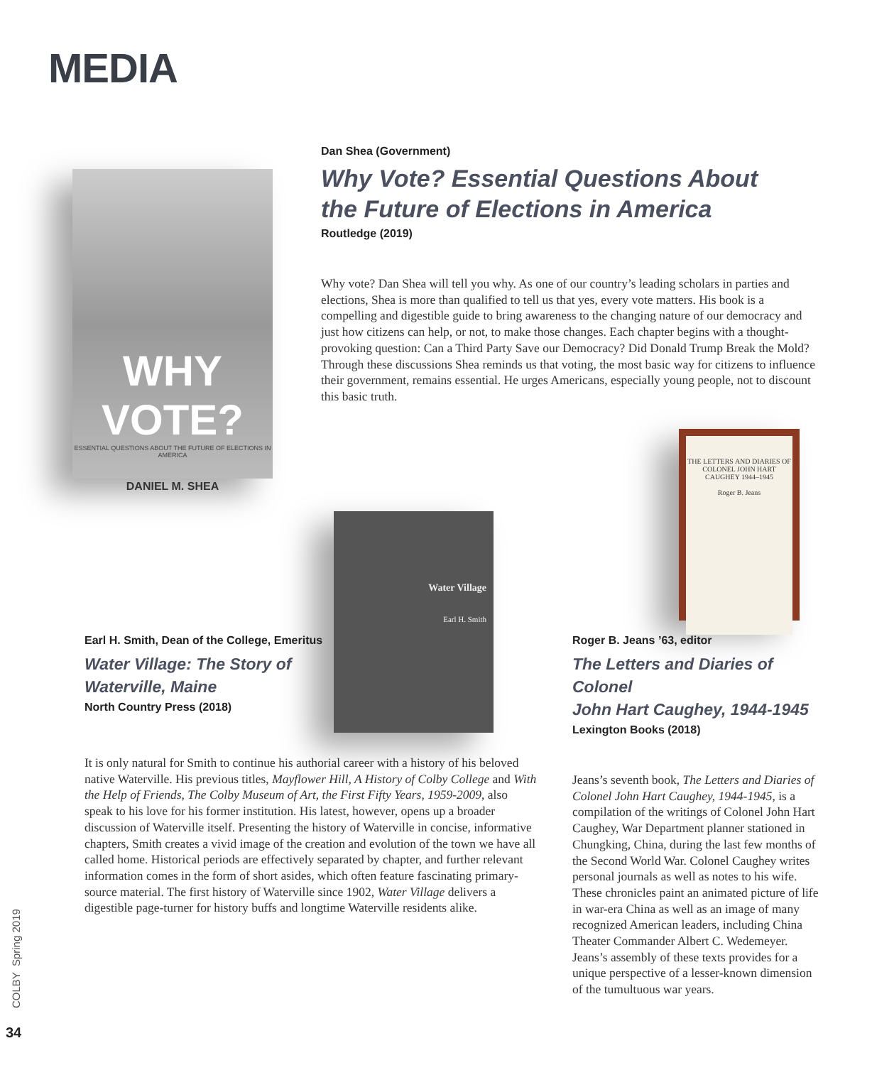MEDIA
WHY VOTE?
ESSENTIAL QUESTIONS ABOUT THE FUTURE OF ELECTIONS IN AMERICA
DANIEL M. SHEA
Dan Shea (Government)
Why Vote? Essential Questions About
the Future of Elections in America
Routledge (2019)
Why vote? Dan Shea will tell you why. As one of our country’s leading scholars in parties and elections, Shea is more than qualified to tell us that yes, every vote matters. His book is a compelling and digestible guide to bring awareness to the changing nature of our democracy and just how citizens can help, or not, to make those changes. Each chapter begins with a thought-provoking question: Can a Third Party Save our Democracy? Did Donald Trump Break the Mold? Through these discussions Shea reminds us that voting, the most basic way for citizens to influence their government, remains essential. He urges Americans, especially young people, not to discount this basic truth.
THE LETTERS AND DIARIES OF COLONEL JOHN HART CAUGHEY 1944–1945
Roger B. Jeans
Water Village
Earl H. Smith
Earl H. Smith, Dean of the College, Emeritus
Water Village: The Story of
Waterville, Maine
North Country Press (2018)
It is only natural for Smith to continue his authorial career with a history of his beloved native Waterville. His previous titles, Mayflower Hill, A History of Colby College and With the Help of Friends, The Colby Museum of Art, the First Fifty Years, 1959-2009, also speak to his love for his former institution. His latest, however, opens up a broader discussion of Waterville itself. Presenting the history of Waterville in concise, informative chapters, Smith creates a vivid image of the creation and evolution of the town we have all called home. Historical periods are effectively separated by chapter, and further relevant information comes in the form of short asides, which often feature fascinating primary-source material. The first history of Waterville since 1902, Water Village delivers a digestible page-turner for history buffs and longtime Waterville residents alike.
Roger B. Jeans ’63, editor
The Letters and Diaries of Colonel
John Hart Caughey, 1944-1945
Lexington Books (2018)
Jeans’s seventh book, The Letters and Diaries of Colonel John Hart Caughey, 1944-1945, is a compilation of the writings of Colonel John Hart Caughey, War Department planner stationed in Chungking, China, during the last few months of the Second World War. Colonel Caughey writes personal journals as well as notes to his wife. These chronicles paint an animated picture of life in war-era China as well as an image of many recognized American leaders, including China Theater Commander Albert C. Wedemeyer. Jeans’s assembly of these texts provides for a unique perspective of a lesser-known dimension of the tumultuous war years.
COLBY Spring 2019
34